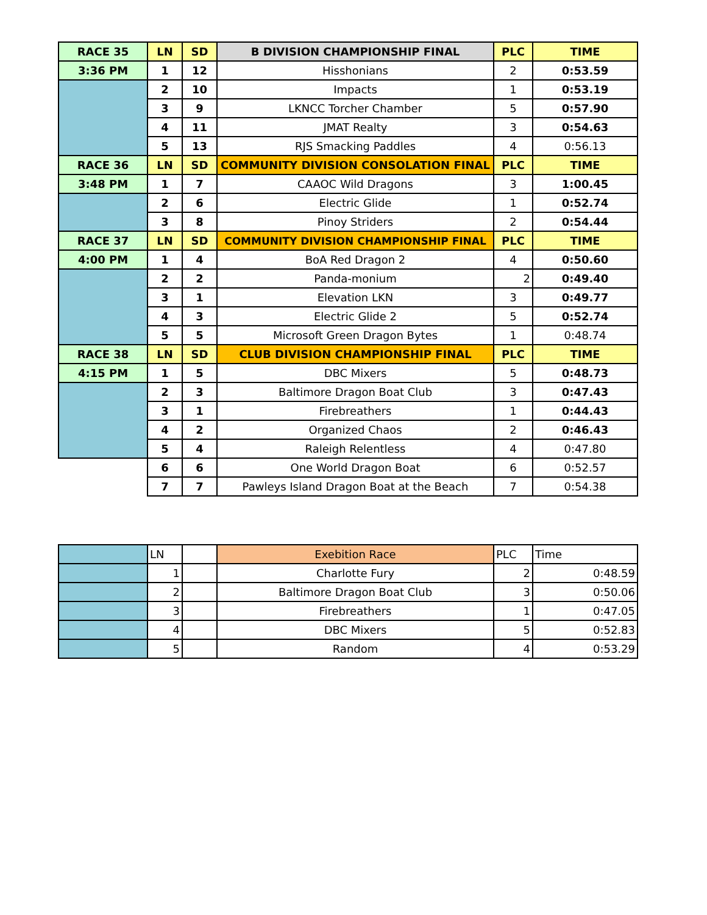| RACE 35 | LN | SD | B DIVISION CHAMPIONSHIP FINAL | PLC | TIME |
| 3:36 PM | 1 | 12 | Hisshonians | 2 | 0:53.59 |
| | 2 | 10 | Impacts | 1 | 0:53.19 |
| | 3 | 9 | LKNCC Torcher Chamber | 5 | 0:57.90 |
| | 4 | 11 | JMAT Realty | 3 | 0:54.63 |
| | 5 | 13 | RJS Smacking Paddles | 4 | 0:56.13 |
| RACE 36 | LN | SD | COMMUNITY DIVISION CONSOLATION FINAL | PLC | TIME |
| 3:48 PM | 1 | 7 | CAAOC Wild Dragons | 3 | 1:00.45 |
| | 2 | 6 | Electric Glide | 1 | 0:52.74 |
| | 3 | 8 | Pinoy Striders | 2 | 0:54.44 |
| RACE 37 | LN | SD | COMMUNITY DIVISION CHAMPIONSHIP FINAL | PLC | TIME |
| 4:00 PM | 1 | 4 | BoA Red Dragon 2 | 4 | 0:50.60 |
| | 2 | 2 | Panda-monium | 2 | 0:49.40 |
| | 3 | 1 | Elevation LKN | 3 | 0:49.77 |
| | 4 | 3 | Electric Glide 2 | 5 | 0:52.74 |
| | 5 | 5 | Microsoft Green Dragon Bytes | 1 | 0:48.74 |
| RACE 38 | LN | SD | CLUB DIVISION CHAMPIONSHIP FINAL | PLC | TIME |
| 4:15 PM | 1 | 5 | DBC Mixers | 5 | 0:48.73 |
| | 2 | 3 | Baltimore Dragon Boat Club | 3 | 0:47.43 |
| | 3 | 1 | Firebreathers | 1 | 0:44.43 |
| | 4 | 2 | Organized Chaos | 2 | 0:46.43 |
| | 5 | 4 | Raleigh Relentless | 4 | 0:47.80 |
| | 6 | 6 | One World Dragon Boat | 6 | 0:52.57 |
| | 7 | 7 | Pawleys Island Dragon Boat at the Beach | 7 | 0:54.38 |
| | LN | | Exebition Race | PLC | Time |
| | 1 | | Charlotte Fury | 2 | 0:48.59 |
| | 2 | | Baltimore Dragon Boat Club | 3 | 0:50.06 |
| | 3 | | Firebreathers | 1 | 0:47.05 |
| | 4 | | DBC Mixers | 5 | 0:52.83 |
| | 5 | | Random | 4 | 0:53.29 |